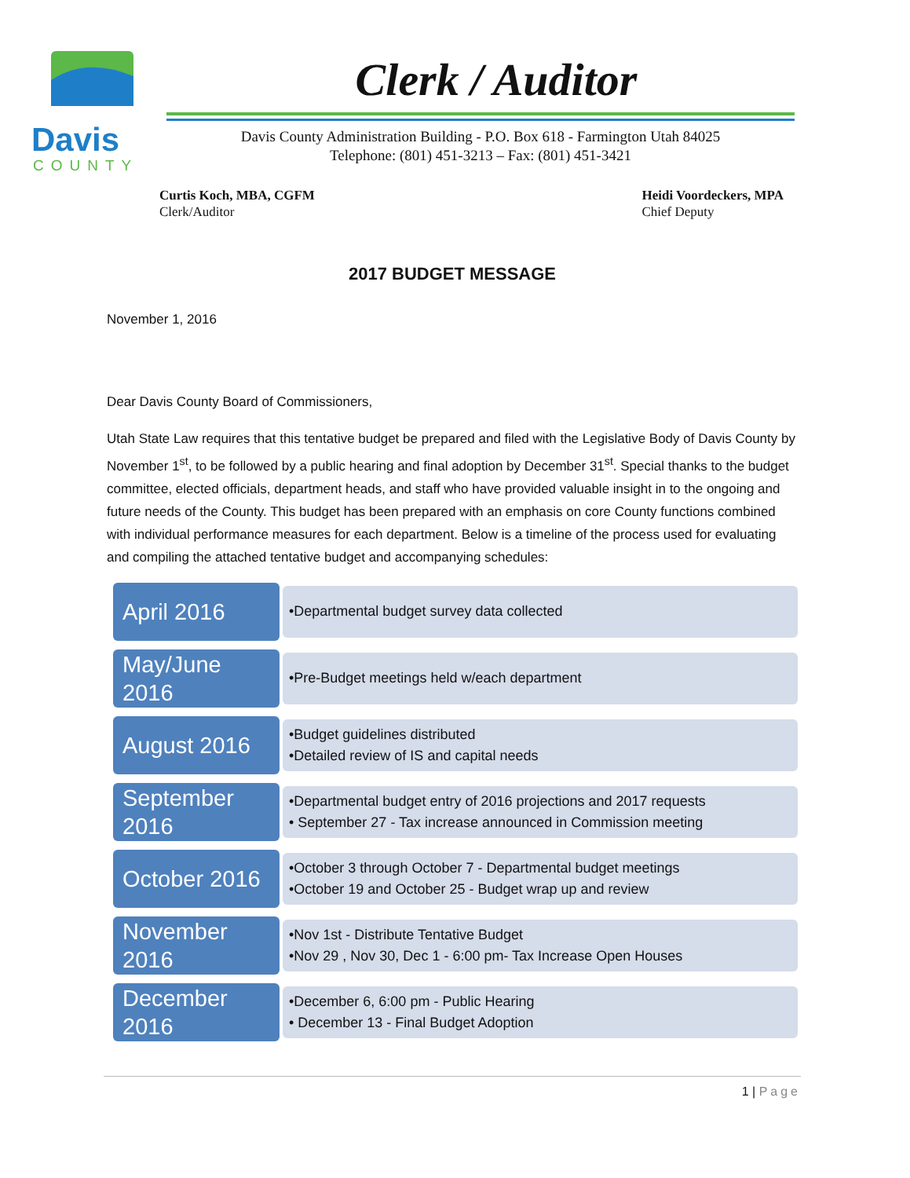Davis
COUNTY
Clerk / Auditor
Davis County Administration Building - P.O. Box 618 - Farmington Utah 84025
Telephone: (801) 451-3213 – Fax: (801) 451-3421
Curtis Koch, MBA, CGFM
Clerk/Auditor
Heidi Voordeckers, MPA
Chief Deputy
2017 BUDGET MESSAGE
November 1, 2016
Dear Davis County Board of Commissioners,
Utah State Law requires that this tentative budget be prepared and filed with the Legislative Body of Davis County by November 1<sup>st</sup>, to be followed by a public hearing and final adoption by December 31<sup>st</sup>. Special thanks to the budget committee, elected officials, department heads, and staff who have provided valuable insight in to the ongoing and future needs of the County. This budget has been prepared with an emphasis on core County functions combined with individual performance measures for each department. Below is a timeline of the process used for evaluating and compiling the attached tentative budget and accompanying schedules:
April 2016
•Departmental budget survey data collected
May/June 2016
•Pre-Budget meetings held w/each department
August 2016
•Budget guidelines distributed
•Detailed review of IS and capital needs
September 2016
•Departmental budget entry of 2016 projections and 2017 requests
• September 27 - Tax increase announced in Commission meeting
October 2016
•October 3 through October 7 - Departmental budget meetings
•October 19 and October 25 - Budget wrap up and review
November 2016
•Nov 1st - Distribute Tentative Budget
•Nov 29 , Nov 30, Dec 1 - 6:00 pm- Tax Increase Open Houses
December 2016
•December 6, 6:00 pm - Public Hearing
• December 13 - Final Budget Adoption
1 | Page